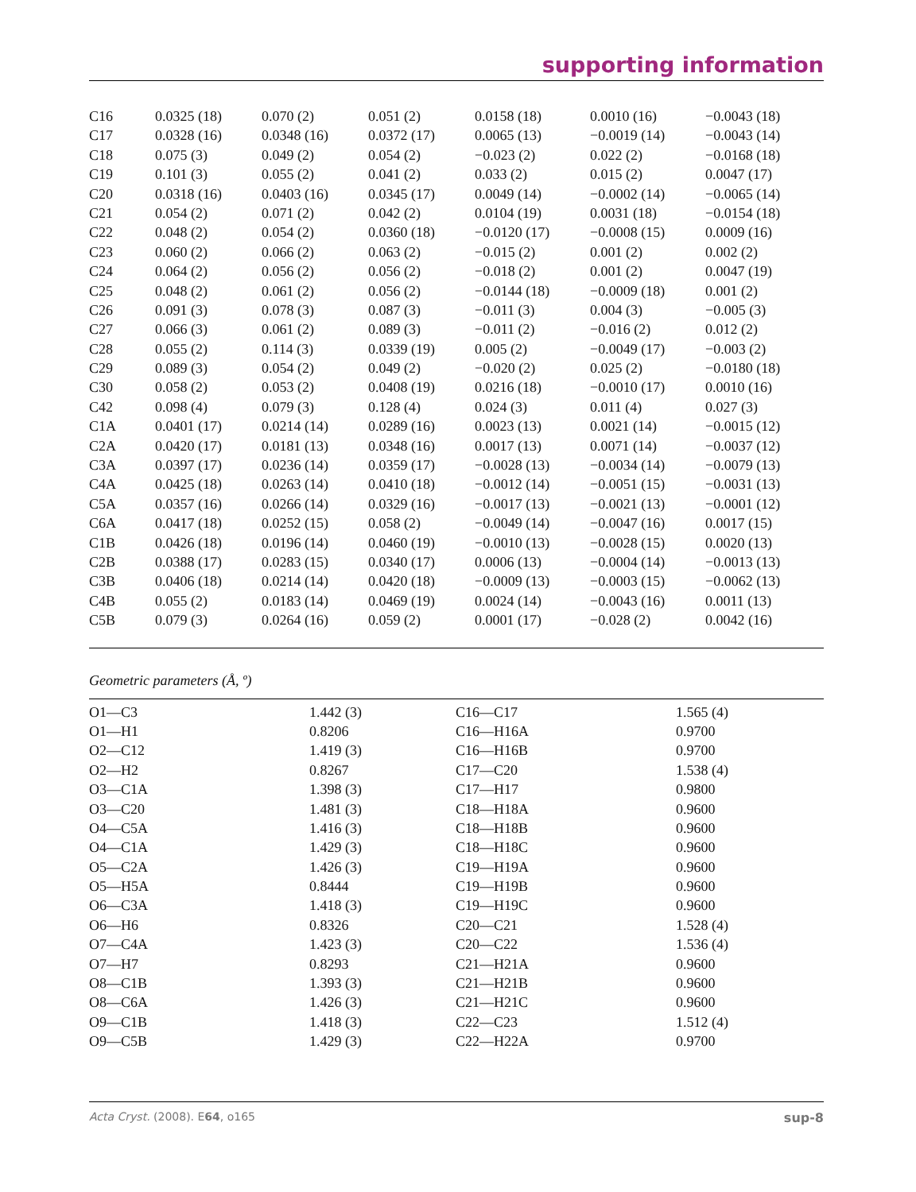supporting information
| C16 | 0.0325 (18) | 0.070 (2) | 0.051 (2) | 0.0158 (18) | 0.0010 (16) | −0.0043 (18) |
| C17 | 0.0328 (16) | 0.0348 (16) | 0.0372 (17) | 0.0065 (13) | −0.0019 (14) | −0.0043 (14) |
| C18 | 0.075 (3) | 0.049 (2) | 0.054 (2) | −0.023 (2) | 0.022 (2) | −0.0168 (18) |
| C19 | 0.101 (3) | 0.055 (2) | 0.041 (2) | 0.033 (2) | 0.015 (2) | 0.0047 (17) |
| C20 | 0.0318 (16) | 0.0403 (16) | 0.0345 (17) | 0.0049 (14) | −0.0002 (14) | −0.0065 (14) |
| C21 | 0.054 (2) | 0.071 (2) | 0.042 (2) | 0.0104 (19) | 0.0031 (18) | −0.0154 (18) |
| C22 | 0.048 (2) | 0.054 (2) | 0.0360 (18) | −0.0120 (17) | −0.0008 (15) | 0.0009 (16) |
| C23 | 0.060 (2) | 0.066 (2) | 0.063 (2) | −0.015 (2) | 0.001 (2) | 0.002 (2) |
| C24 | 0.064 (2) | 0.056 (2) | 0.056 (2) | −0.018 (2) | 0.001 (2) | 0.0047 (19) |
| C25 | 0.048 (2) | 0.061 (2) | 0.056 (2) | −0.0144 (18) | −0.0009 (18) | 0.001 (2) |
| C26 | 0.091 (3) | 0.078 (3) | 0.087 (3) | −0.011 (3) | 0.004 (3) | −0.005 (3) |
| C27 | 0.066 (3) | 0.061 (2) | 0.089 (3) | −0.011 (2) | −0.016 (2) | 0.012 (2) |
| C28 | 0.055 (2) | 0.114 (3) | 0.0339 (19) | 0.005 (2) | −0.0049 (17) | −0.003 (2) |
| C29 | 0.089 (3) | 0.054 (2) | 0.049 (2) | −0.020 (2) | 0.025 (2) | −0.0180 (18) |
| C30 | 0.058 (2) | 0.053 (2) | 0.0408 (19) | 0.0216 (18) | −0.0010 (17) | 0.0010 (16) |
| C42 | 0.098 (4) | 0.079 (3) | 0.128 (4) | 0.024 (3) | 0.011 (4) | 0.027 (3) |
| C1A | 0.0401 (17) | 0.0214 (14) | 0.0289 (16) | 0.0023 (13) | 0.0021 (14) | −0.0015 (12) |
| C2A | 0.0420 (17) | 0.0181 (13) | 0.0348 (16) | 0.0017 (13) | 0.0071 (14) | −0.0037 (12) |
| C3A | 0.0397 (17) | 0.0236 (14) | 0.0359 (17) | −0.0028 (13) | −0.0034 (14) | −0.0079 (13) |
| C4A | 0.0425 (18) | 0.0263 (14) | 0.0410 (18) | −0.0012 (14) | −0.0051 (15) | −0.0031 (13) |
| C5A | 0.0357 (16) | 0.0266 (14) | 0.0329 (16) | −0.0017 (13) | −0.0021 (13) | −0.0001 (12) |
| C6A | 0.0417 (18) | 0.0252 (15) | 0.058 (2) | −0.0049 (14) | −0.0047 (16) | 0.0017 (15) |
| C1B | 0.0426 (18) | 0.0196 (14) | 0.0460 (19) | −0.0010 (13) | −0.0028 (15) | 0.0020 (13) |
| C2B | 0.0388 (17) | 0.0283 (15) | 0.0340 (17) | 0.0006 (13) | −0.0004 (14) | −0.0013 (13) |
| C3B | 0.0406 (18) | 0.0214 (14) | 0.0420 (18) | −0.0009 (13) | −0.0003 (15) | −0.0062 (13) |
| C4B | 0.055 (2) | 0.0183 (14) | 0.0469 (19) | 0.0024 (14) | −0.0043 (16) | 0.0011 (13) |
| C5B | 0.079 (3) | 0.0264 (16) | 0.059 (2) | 0.0001 (17) | −0.028 (2) | 0.0042 (16) |
Geometric parameters (Å, º)
| O1—C3 | 1.442 (3) | C16—C17 | 1.565 (4) |
| O1—H1 | 0.8206 | C16—H16A | 0.9700 |
| O2—C12 | 1.419 (3) | C16—H16B | 0.9700 |
| O2—H2 | 0.8267 | C17—C20 | 1.538 (4) |
| O3—C1A | 1.398 (3) | C17—H17 | 0.9800 |
| O3—C20 | 1.481 (3) | C18—H18A | 0.9600 |
| O4—C5A | 1.416 (3) | C18—H18B | 0.9600 |
| O4—C1A | 1.429 (3) | C18—H18C | 0.9600 |
| O5—C2A | 1.426 (3) | C19—H19A | 0.9600 |
| O5—H5A | 0.8444 | C19—H19B | 0.9600 |
| O6—C3A | 1.418 (3) | C19—H19C | 0.9600 |
| O6—H6 | 0.8326 | C20—C21 | 1.528 (4) |
| O7—C4A | 1.423 (3) | C20—C22 | 1.536 (4) |
| O7—H7 | 0.8293 | C21—H21A | 0.9600 |
| O8—C1B | 1.393 (3) | C21—H21B | 0.9600 |
| O8—C6A | 1.426 (3) | C21—H21C | 0.9600 |
| O9—C1B | 1.418 (3) | C22—C23 | 1.512 (4) |
| O9—C5B | 1.429 (3) | C22—H22A | 0.9700 |
Acta Cryst. (2008). E64, o165 sup-8